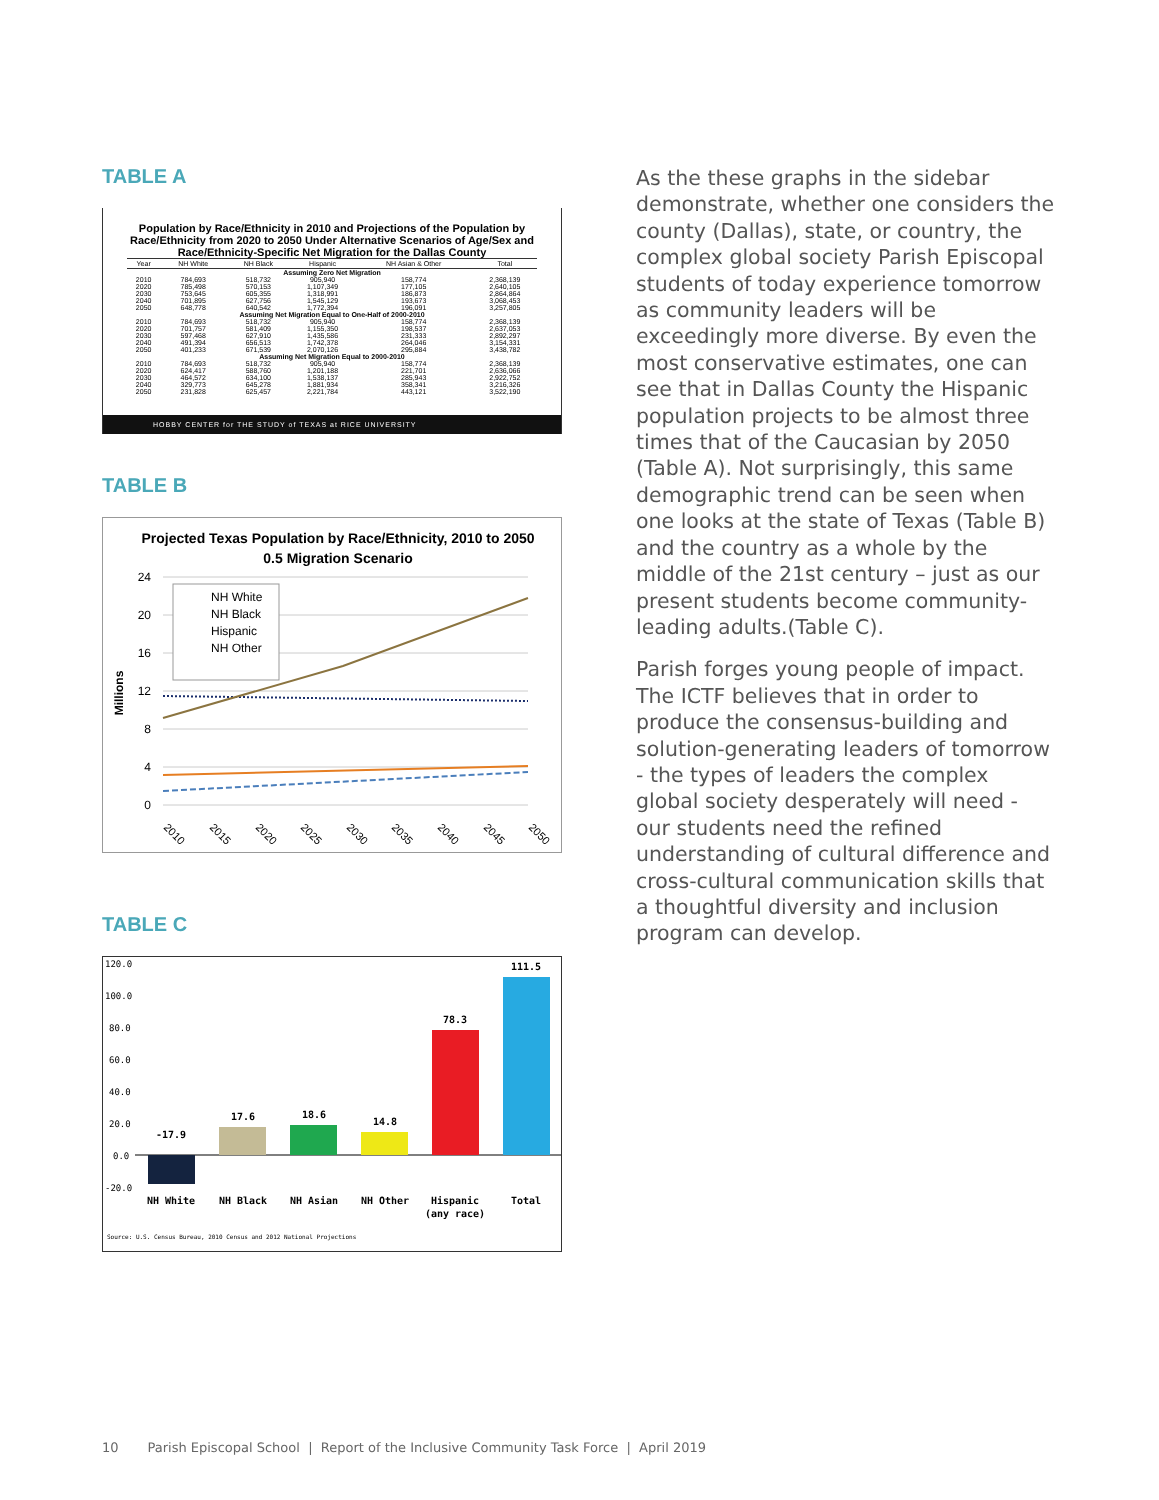TABLE A
Population by Race/Ethnicity in 2010 and Projections of the Population by Race/Ethnicity from 2020 to 2050 Under Alternative Scenarios of Age/Sex and Race/Ethnicity-Specific Net Migration for the Dallas County
| Year | NH White | NH Black | Hispanic | NH Asian & Other | Total |
| --- | --- | --- | --- | --- | --- |
| Assuming Zero Net Migration | | | | | |
| 2010 | 784,693 | 518,732 | 905,940 | 158,774 | 2,368,139 |
| 2020 | 785,498 | 570,153 | 1,107,349 | 177,105 | 2,640,105 |
| 2030 | 753,645 | 605,355 | 1,318,991 | 186,873 | 2,864,864 |
| 2040 | 701,895 | 627,756 | 1,545,129 | 193,673 | 3,068,453 |
| 2050 | 648,778 | 640,542 | 1,772,394 | 196,091 | 3,257,805 |
| Assuming Net Migration Equal to One-Half of 2000-2010 | | | | | |
| 2010 | 784,693 | 518,732 | 905,940 | 158,774 | 2,368,139 |
| 2020 | 701,757 | 581,409 | 1,155,350 | 198,537 | 2,637,053 |
| 2030 | 597,468 | 627,910 | 1,435,586 | 231,333 | 2,892,297 |
| 2040 | 491,394 | 656,513 | 1,742,378 | 264,046 | 3,154,331 |
| 2050 | 401,233 | 671,539 | 2,070,126 | 295,884 | 3,438,782 |
| Assuming Net Migration Equal to 2000-2010 | | | | | |
| 2010 | 784,693 | 518,732 | 905,940 | 158,774 | 2,368,139 |
| 2020 | 624,417 | 588,760 | 1,201,188 | 221,701 | 2,636,066 |
| 2030 | 464,572 | 634,100 | 1,538,137 | 285,943 | 2,922,752 |
| 2040 | 329,773 | 645,278 | 1,881,934 | 358,341 | 3,216,326 |
| 2050 | 231,828 | 625,457 | 2,221,784 | 443,121 | 3,522,190 |
HOBBY CENTER for THE STUDY of TEXAS at RICE UNIVERSITY
TABLE B
Projected Texas Population by Race/Ethnicity, 2010 to 2050
0.5 Migration Scenario
24
20
16
12
8
4
0
Millions
NH White
NH Black
Hispanic
NH Other
2010
2015
2020
2025
2030
2035
2040
2045
2050
TABLE C
120.0
100.0
80.0
60.0
40.0
20.0
0.0
-20.0
-17.9
17.6
18.6
14.8
78.3
111.5
NH White
NH Black
NH Asian
NH Other
Hispanic
(any race)
Total
Source: U.S. Census Bureau, 2010 Census and 2012 National Projections
As the these graphs in the sidebar demonstrate, whether one considers the county (Dallas), state, or country, the complex global society Parish Episcopal students of today experience tomorrow as community leaders will be exceedingly more diverse. By even the most conservative estimates, one can see that in Dallas County the Hispanic population projects to be almost three times that of the Caucasian by 2050 (Table A). Not surprisingly, this same demographic trend can be seen when one looks at the state of Texas (Table B) and the country as a whole by the middle of the 21st century – just as our present students become community-leading adults.(Table C).
Parish forges young people of impact. The ICTF believes that in order to produce the consensus-building and solution-generating leaders of tomorrow - the types of leaders the complex global society desperately will need - our students need the refined understanding of cultural difference and cross-cultural communication skills that a thoughtful diversity and inclusion program can develop.
10 Parish Episcopal School | Report of the Inclusive Community Task Force | April 2019